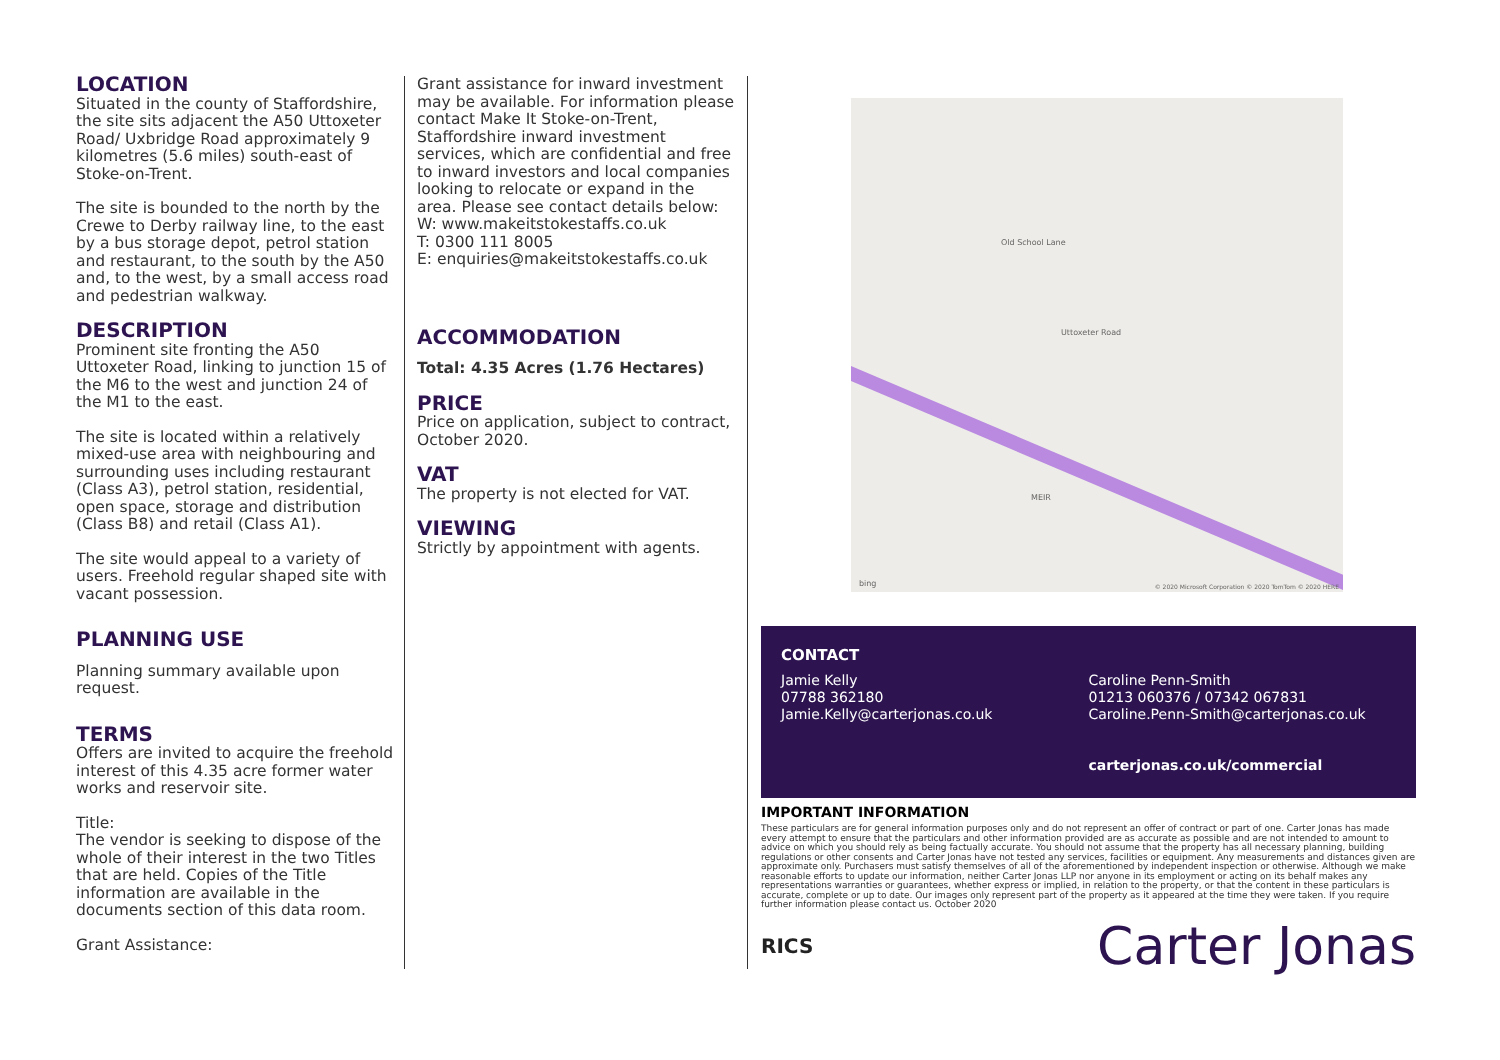LOCATION
Situated in the county of Staffordshire, the site sits adjacent the A50 Uttoxeter Road/ Uxbridge Road approximately 9 kilometres (5.6 miles) south-east of Stoke-on-Trent.
The site is bounded to the north by the Crewe to Derby railway line, to the east by a bus storage depot, petrol station and restaurant, to the south by the A50 and, to the west, by a small access road and pedestrian walkway.
DESCRIPTION
Prominent site fronting the A50 Uttoxeter Road, linking to junction 15 of the M6 to the west and junction 24 of the M1 to the east.
The site is located within a relatively mixed-use area with neighbouring and surrounding uses including restaurant (Class A3), petrol station, residential, open space, storage and distribution (Class B8) and retail (Class A1).
The site would appeal to a variety of users. Freehold regular shaped site with vacant possession.
PLANNING USE
Planning summary available upon request.
TERMS
Offers are invited to acquire the freehold interest of this 4.35 acre former water works and reservoir site.
Title:
The vendor is seeking to dispose of the whole of their interest in the two Titles that are held. Copies of the Title information are available in the documents section of this data room.
Grant Assistance:
Grant assistance for inward investment may be available. For information please contact Make It Stoke-on-Trent, Staffordshire inward investment services, which are confidential and free to inward investors and local companies looking to relocate or expand in the area. Please see contact details below:
W: www.makeitstokestaffs.co.uk
T: 0300 111 8005
E: enquiries@makeitstokestaffs.co.uk
ACCOMMODATION
Total: 4.35 Acres (1.76 Hectares)
PRICE
Price on application, subject to contract, October 2020.
VAT
The property is not elected for VAT.
VIEWING
Strictly by appointment with agents.
Old School Lane
Uttoxeter Road
MEIR
bing © 2020 Microsoft Corporation © 2020 TomTom © 2020 HERE
CONTACT
Jamie Kelly
07788 362180
Jamie.Kelly@carterjonas.co.uk
Caroline Penn-Smith
01213 060376 / 07342 067831
Caroline.Penn-Smith@carterjonas.co.uk
carterjonas.co.uk/commercial
IMPORTANT INFORMATION
These particulars are for general information purposes only and do not represent an offer of contract or part of one. Carter Jonas has made every attempt to ensure that the particulars and other information provided are as accurate as possible and are not intended to amount to advice on which you should rely as being factually accurate. You should not assume that the property has all necessary planning, building regulations or other consents and Carter Jonas have not tested any services, facilities or equipment. Any measurements and distances given are approximate only. Purchasers must satisfy themselves of all of the aforementioned by independent inspection or otherwise. Although we make reasonable efforts to update our information, neither Carter Jonas LLP nor anyone in its employment or acting on its behalf makes any representations warranties or guarantees, whether express or implied, in relation to the property, or that the content in these particulars is accurate, complete or up to date. Our images only represent part of the property as it appeared at the time they were taken. If you require further information please contact us. October 2020
RICS Carter Jonas